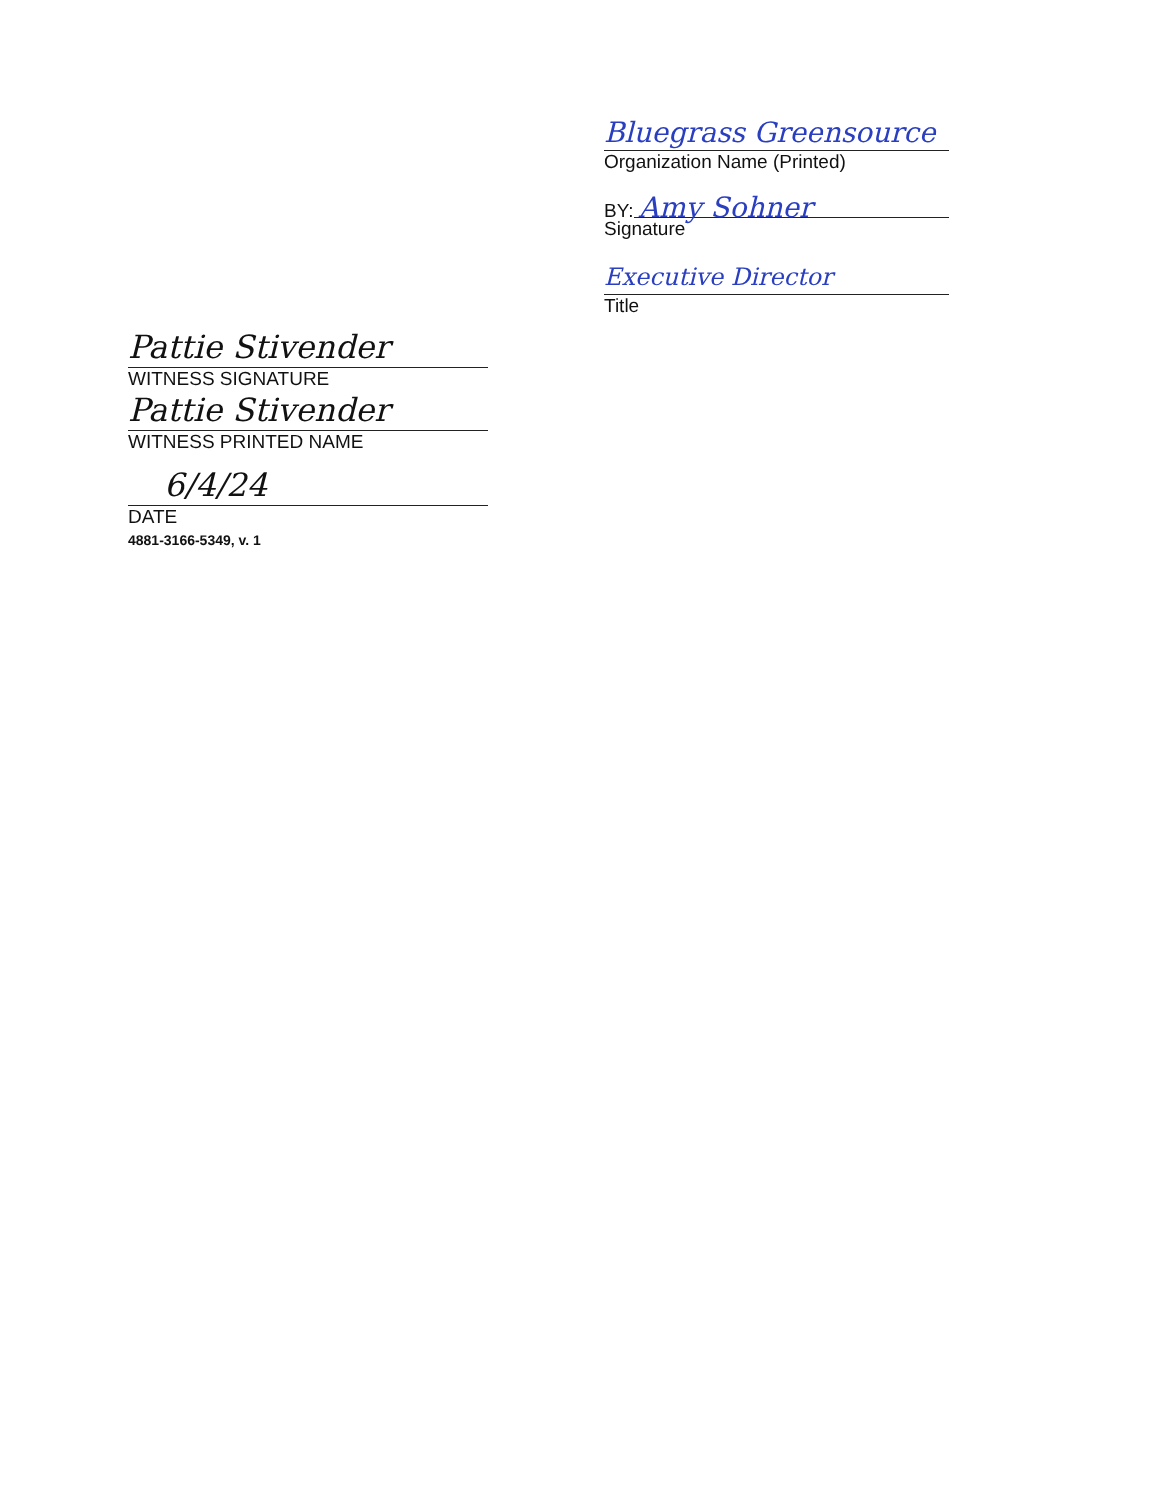Bluegrass Greensource
Organization Name (Printed)
BY: Amy Sohner
Signature
Executive Director
Title
Pattie Stivender
WITNESS SIGNATURE
Pattie Stivender
WITNESS PRINTED NAME
6/4/24
DATE
4881-3166-5349, v. 1